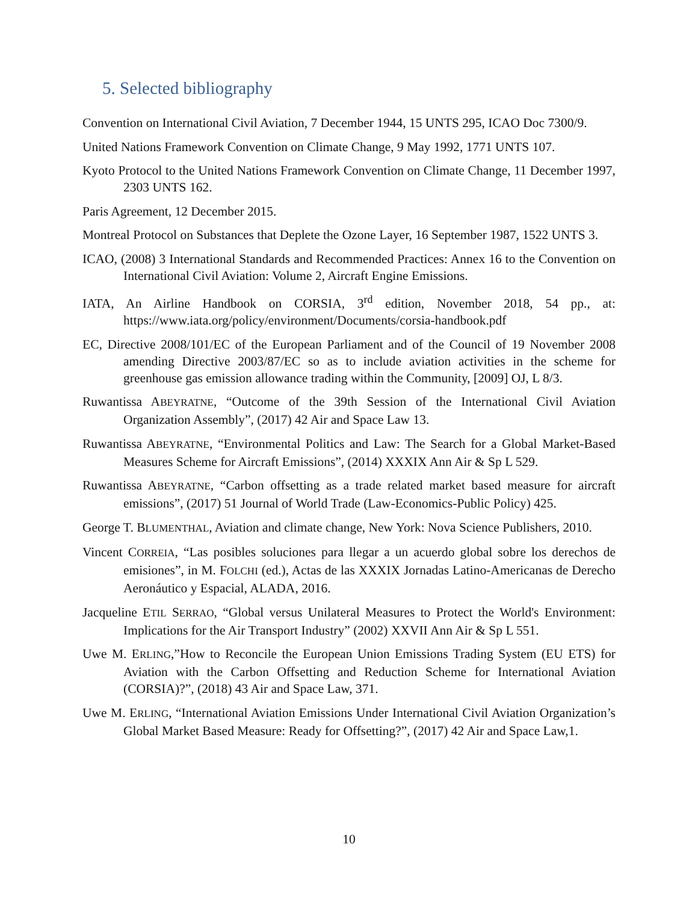5. Selected bibliography
Convention on International Civil Aviation, 7 December 1944, 15 UNTS 295, ICAO Doc 7300/9.
United Nations Framework Convention on Climate Change, 9 May 1992, 1771 UNTS 107.
Kyoto Protocol to the United Nations Framework Convention on Climate Change, 11 December 1997, 2303 UNTS 162.
Paris Agreement, 12 December 2015.
Montreal Protocol on Substances that Deplete the Ozone Layer, 16 September 1987, 1522 UNTS 3.
ICAO, (2008) 3 International Standards and Recommended Practices: Annex 16 to the Convention on International Civil Aviation: Volume 2, Aircraft Engine Emissions.
IATA, An Airline Handbook on CORSIA, 3<sup>rd</sup> edition, November 2018, 54 pp., at: https://www.iata.org/policy/environment/Documents/corsia-handbook.pdf
EC, Directive 2008/101/EC of the European Parliament and of the Council of 19 November 2008 amending Directive 2003/87/EC so as to include aviation activities in the scheme for greenhouse gas emission allowance trading within the Community, [2009] OJ, L 8/3.
Ruwantissa ABEYRATNE, “Outcome of the 39th Session of the International Civil Aviation Organization Assembly”, (2017) 42 Air and Space Law 13.
Ruwantissa ABEYRATNE, “Environmental Politics and Law: The Search for a Global Market-Based Measures Scheme for Aircraft Emissions”, (2014) XXXIX Ann Air & Sp L 529.
Ruwantissa ABEYRATNE, “Carbon offsetting as a trade related market based measure for aircraft emissions”, (2017) 51 Journal of World Trade (Law-Economics-Public Policy) 425.
George T. BLUMENTHAL, Aviation and climate change, New York: Nova Science Publishers, 2010.
Vincent CORREIA, “Las posibles soluciones para llegar a un acuerdo global sobre los derechos de emisiones”, in M. FOLCHI (ed.), Actas de las XXXIX Jornadas Latino-Americanas de Derecho Aeronáutico y Espacial, ALADA, 2016.
Jacqueline ETIL SERRAO, “Global versus Unilateral Measures to Protect the World's Environment: Implications for the Air Transport Industry” (2002) XXVII Ann Air & Sp L 551.
Uwe M. ERLING,”How to Reconcile the European Union Emissions Trading System (EU ETS) for Aviation with the Carbon Offsetting and Reduction Scheme for International Aviation (CORSIA)?”, (2018) 43 Air and Space Law, 371.
Uwe M. ERLING, “International Aviation Emissions Under International Civil Aviation Organization’s Global Market Based Measure: Ready for Offsetting?”, (2017) 42 Air and Space Law,1.
10